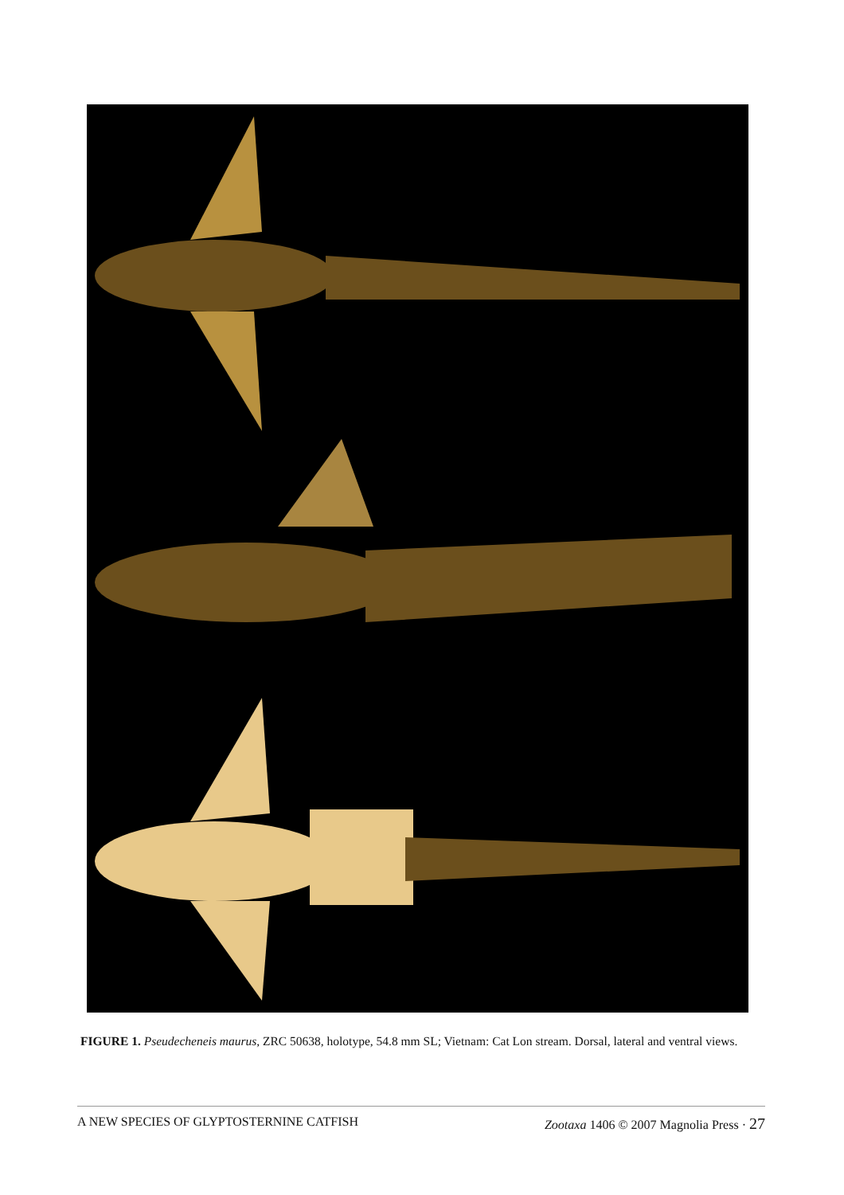FIGURE 1. Pseudecheneis maurus, ZRC 50638, holotype, 54.8 mm SL; Vietnam: Cat Lon stream. Dorsal, lateral and ventral views.
A NEW SPECIES OF GLYPTOSTERNINE CATFISH Zootaxa 1406 © 2007 Magnolia Press · 27